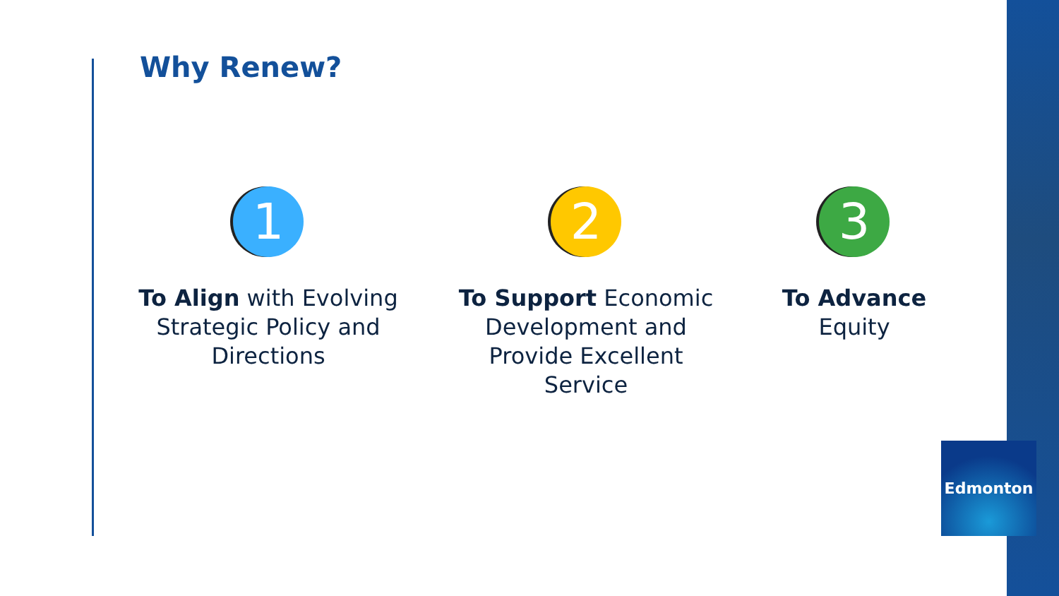Why Renew?
1
To Align with Evolving Strategic Policy and Directions
2
To Support Economic Development and Provide Excellent Service
3
To Advance Equity
Edmonton